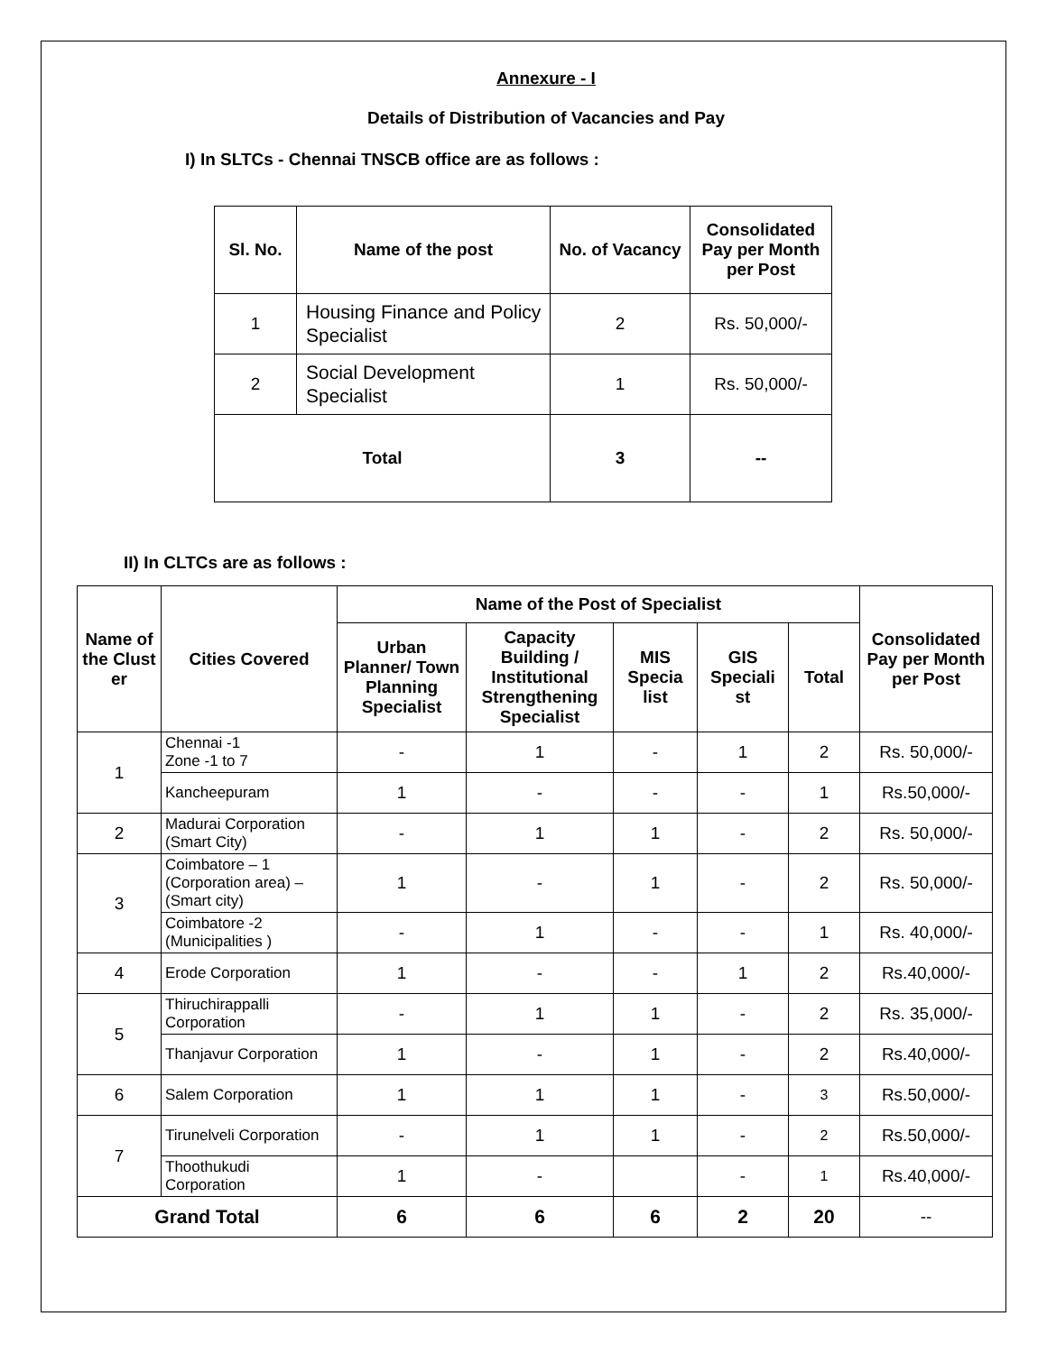Annexure - I
Details of Distribution of Vacancies and Pay
I) In SLTCs - Chennai TNSCB office are as follows :
| Sl. No. | Name of the post | No. of Vacancy | Consolidated Pay per Month per Post |
| --- | --- | --- | --- |
| 1 | Housing Finance and Policy Specialist | 2 | Rs. 50,000/- |
| 2 | Social Development Specialist | 1 | Rs. 50,000/- |
| Total | | 3 | -- |
II) In CLTCs are as follows :
| Name of the Clust er | Cities Covered | Name of the Post of Specialist | | | | | Consolidated Pay per Month per Post |
| --- | --- | --- | --- | --- | --- | --- | --- |
| | | Urban Planner/ Town Planning Specialist | Capacity Building / Institutional Strengthening Specialist | MIS Specia list | GIS Speciali st | Total | |
| 1 | Chennai -1 Zone -1 to 7 | - | 1 | - | 1 | 2 | Rs. 50,000/- |
| | Kancheepuram | 1 | - | - | - | 1 | Rs.50,000/- |
| 2 | Madurai Corporation (Smart City) | - | 1 | 1 | - | 2 | Rs. 50,000/- |
| 3 | Coimbatore – 1 (Corporation area) – (Smart city) | 1 | - | 1 | - | 2 | Rs. 50,000/- |
| | Coimbatore -2 (Municipalities ) | - | 1 | - | - | 1 | Rs. 40,000/- |
| 4 | Erode Corporation | 1 | - | - | 1 | 2 | Rs.40,000/- |
| 5 | Thiruchirappalli Corporation | - | 1 | 1 | - | 2 | Rs. 35,000/- |
| | Thanjavur Corporation | 1 | - | 1 | - | 2 | Rs.40,000/- |
| 6 | Salem Corporation | 1 | 1 | 1 | - | 3 | Rs.50,000/- |
| 7 | Tirunelveli Corporation | - | 1 | 1 | - | 2 | Rs.50,000/- |
| | Thoothukudi Corporation | 1 | - | | - | 1 | Rs.40,000/- |
| Grand Total | | 6 | 6 | 6 | 2 | 20 | -- |